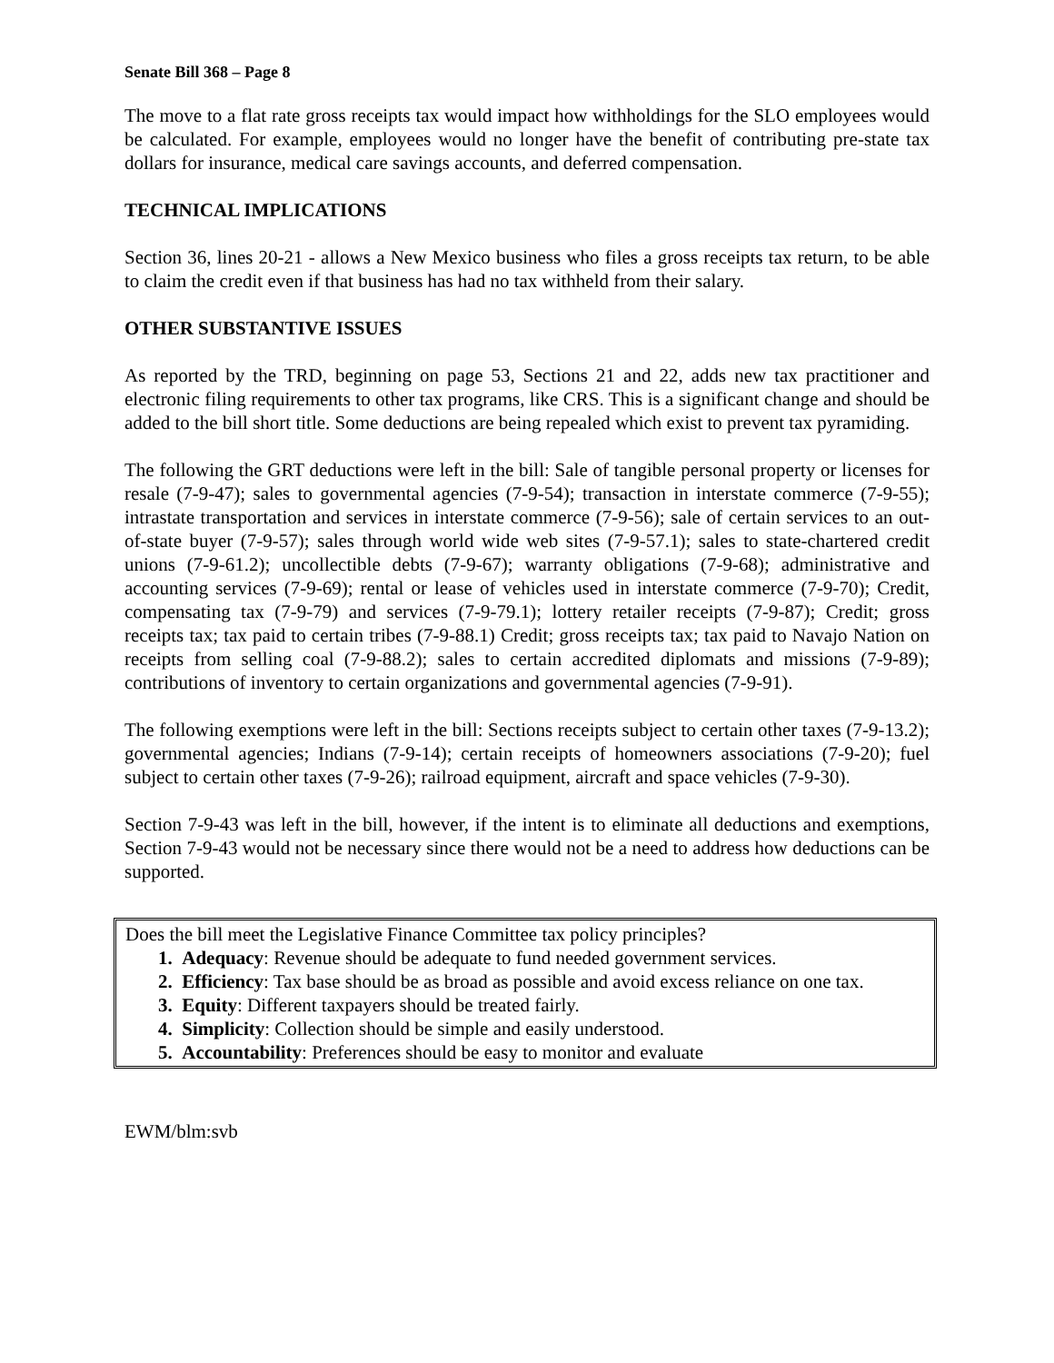Senate Bill 368 – Page 8
The move to a flat rate gross receipts tax would impact how withholdings for the SLO employees would be calculated. For example, employees would no longer have the benefit of contributing pre-state tax dollars for insurance, medical care savings accounts, and deferred compensation.
TECHNICAL IMPLICATIONS
Section 36, lines 20-21 - allows a New Mexico business who files a gross receipts tax return, to be able to claim the credit even if that business has had no tax withheld from their salary.
OTHER SUBSTANTIVE ISSUES
As reported by the TRD, beginning on page 53, Sections 21 and 22, adds new tax practitioner and electronic filing requirements to other tax programs, like CRS. This is a significant change and should be added to the bill short title. Some deductions are being repealed which exist to prevent tax pyramiding.
The following the GRT deductions were left in the bill: Sale of tangible personal property or licenses for resale (7-9-47); sales to governmental agencies (7-9-54); transaction in interstate commerce (7-9-55); intrastate transportation and services in interstate commerce (7-9-56); sale of certain services to an out-of-state buyer (7-9-57); sales through world wide web sites (7-9-57.1); sales to state-chartered credit unions (7-9-61.2); uncollectible debts (7-9-67); warranty obligations (7-9-68); administrative and accounting services (7-9-69); rental or lease of vehicles used in interstate commerce (7-9-70); Credit, compensating tax (7-9-79) and services (7-9-79.1); lottery retailer receipts (7-9-87); Credit; gross receipts tax; tax paid to certain tribes (7-9-88.1) Credit; gross receipts tax; tax paid to Navajo Nation on receipts from selling coal (7-9-88.2); sales to certain accredited diplomats and missions (7-9-89); contributions of inventory to certain organizations and governmental agencies (7-9-91).
The following exemptions were left in the bill: Sections receipts subject to certain other taxes (7-9-13.2); governmental agencies; Indians (7-9-14); certain receipts of homeowners associations (7-9-20); fuel subject to certain other taxes (7-9-26); railroad equipment, aircraft and space vehicles (7-9-30).
Section 7-9-43 was left in the bill, however, if the intent is to eliminate all deductions and exemptions, Section 7-9-43 would not be necessary since there would not be a need to address how deductions can be supported.
Does the bill meet the Legislative Finance Committee tax policy principles?
1. Adequacy: Revenue should be adequate to fund needed government services.
2. Efficiency: Tax base should be as broad as possible and avoid excess reliance on one tax.
3. Equity: Different taxpayers should be treated fairly.
4. Simplicity: Collection should be simple and easily understood.
5. Accountability: Preferences should be easy to monitor and evaluate
EWM/blm:svb